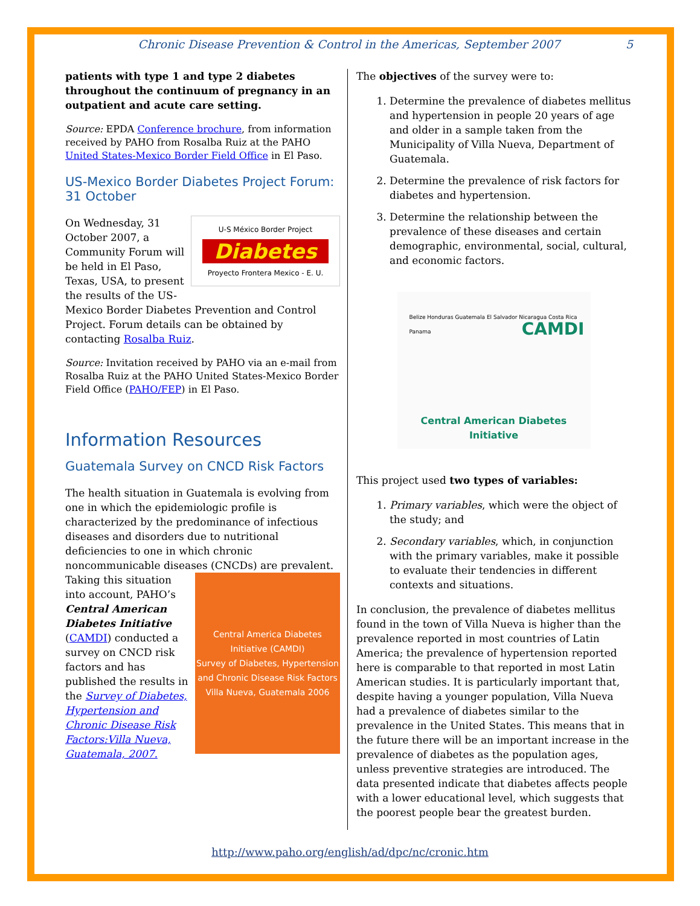Chronic Disease Prevention & Control in the Americas, September 2007 5
patients with type 1 and type 2 diabetes throughout the continuum of pregnancy in an outpatient and acute care setting.
Source: EPDA Conference brochure, from information received by PAHO from Rosalba Ruiz at the PAHO United States-Mexico Border Field Office in El Paso.
US-Mexico Border Diabetes Project Forum: 31 October
U-S México Border Project
Diabetes
Proyecto Frontera Mexico - E. U.
On Wednesday, 31 October 2007, a Community Forum will be held in El Paso, Texas, USA, to present the results of the US-Mexico Border Diabetes Prevention and Control Project. Forum details can be obtained by contacting Rosalba Ruiz.
Source: Invitation received by PAHO via an e-mail from Rosalba Ruiz at the PAHO United States-Mexico Border Field Office (PAHO/FEP) in El Paso.
Information Resources
Guatemala Survey on CNCD Risk Factors
The health situation in Guatemala is evolving from one in which the epidemiologic profile is characterized by the predominance of infectious diseases and disorders due to nutritional deficiencies to one in which chronic noncommunicable diseases
Central America Diabetes Initiative (CAMDI)
Survey of Diabetes, Hypertension and Chronic Disease Risk Factors
Villa Nueva, Guatemala 2006
(CNCDs) are prevalent. Taking this situation into account, PAHO’s Central American Diabetes Initiative (CAMDI) conducted a survey on CNCD risk factors and has published the results in the Survey of Diabetes, Hypertension and Chronic Disease Risk Factors:Villa Nueva, Guatemala, 2007.
The objectives of the survey were to:
1. Determine the prevalence of diabetes mellitus and hypertension in people 20 years of age and older in a sample taken from the Municipality of Villa Nueva, Department of Guatemala.
2. Determine the prevalence of risk factors for diabetes and hypertension.
3. Determine the relationship between the prevalence of these diseases and certain demographic, environmental, social, cultural, and economic factors.
CAMDI
Belize Honduras Guatemala El Salvador Nicaragua Costa Rica Panama
Central American Diabetes Initiative
This project used two types of variables:
1. Primary variables, which were the object of the study; and
2. Secondary variables, which, in conjunction with the primary variables, make it possible to evaluate their tendencies in different contexts and situations.
In conclusion, the prevalence of diabetes mellitus found in the town of Villa Nueva is higher than the prevalence reported in most countries of Latin America; the prevalence of hypertension reported here is comparable to that reported in most Latin American studies. It is particularly important that, despite having a younger population, Villa Nueva had a prevalence of diabetes similar to the prevalence in the United States. This means that in the future there will be an important increase in the prevalence of diabetes as the population ages, unless preventive strategies are introduced. The data presented indicate that diabetes affects people with a lower educational level, which suggests that the poorest people bear the greatest burden.
http://www.paho.org/english/ad/dpc/nc/cronic.htm